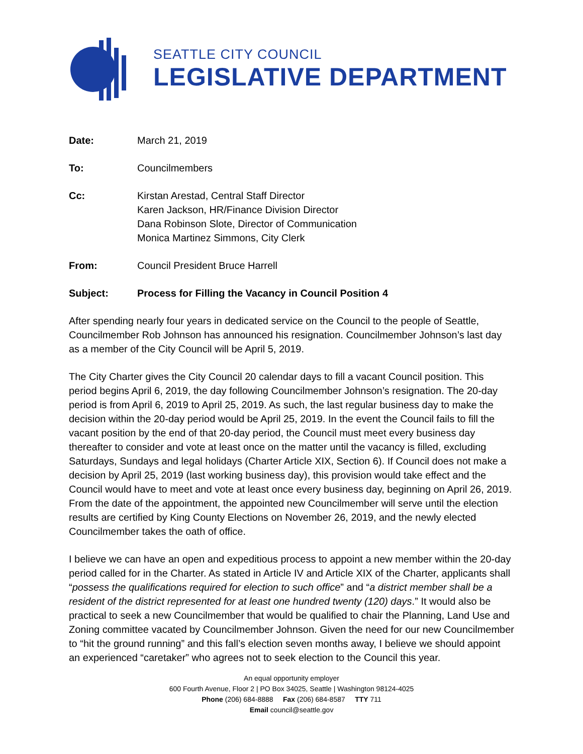SEATTLE CITY COUNCIL
LEGISLATIVE DEPARTMENT
Date: March 21, 2019
To: Councilmembers
Cc: Kirstan Arestad, Central Staff Director
Karen Jackson, HR/Finance Division Director
Dana Robinson Slote, Director of Communication
Monica Martinez Simmons, City Clerk
From: Council President Bruce Harrell
Subject: Process for Filling the Vacancy in Council Position 4
After spending nearly four years in dedicated service on the Council to the people of Seattle, Councilmember Rob Johnson has announced his resignation. Councilmember Johnson’s last day as a member of the City Council will be April 5, 2019.
The City Charter gives the City Council 20 calendar days to fill a vacant Council position. This period begins April 6, 2019, the day following Councilmember Johnson’s resignation. The 20-day period is from April 6, 2019 to April 25, 2019. As such, the last regular business day to make the decision within the 20-day period would be April 25, 2019. In the event the Council fails to fill the vacant position by the end of that 20-day period, the Council must meet every business day thereafter to consider and vote at least once on the matter until the vacancy is filled, excluding Saturdays, Sundays and legal holidays (Charter Article XIX, Section 6). If Council does not make a decision by April 25, 2019 (last working business day), this provision would take effect and the Council would have to meet and vote at least once every business day, beginning on April 26, 2019. From the date of the appointment, the appointed new Councilmember will serve until the election results are certified by King County Elections on November 26, 2019, and the newly elected Councilmember takes the oath of office.
I believe we can have an open and expeditious process to appoint a new member within the 20-day period called for in the Charter. As stated in Article IV and Article XIX of the Charter, applicants shall “possess the qualifications required for election to such office” and “a district member shall be a resident of the district represented for at least one hundred twenty (120) days.” It would also be practical to seek a new Councilmember that would be qualified to chair the Planning, Land Use and Zoning committee vacated by Councilmember Johnson. Given the need for our new Councilmember to “hit the ground running” and this fall’s election seven months away, I believe we should appoint an experienced “caretaker” who agrees not to seek election to the Council this year.
An equal opportunity employer
600 Fourth Avenue, Floor 2 | PO Box 34025, Seattle | Washington 98124-4025
Phone (206) 684-8888 Fax (206) 684-8587 TTY 711
Email council@seattle.gov